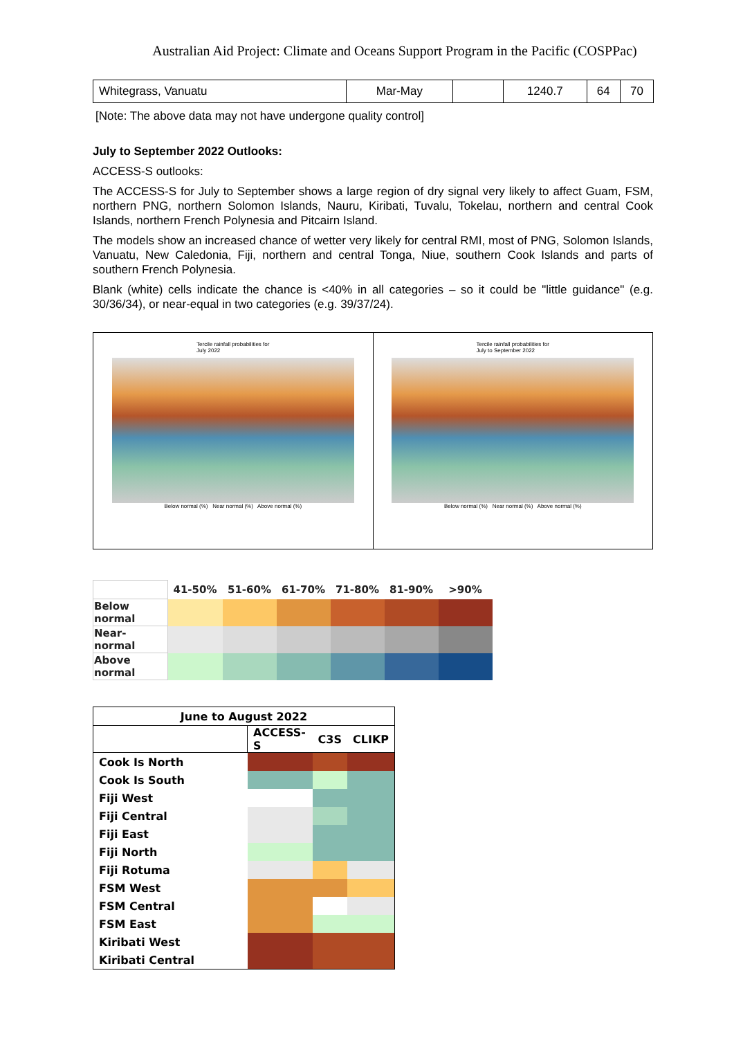Australian Aid Project: Climate and Oceans Support Program in the Pacific (COSPPac)
| Whitegrass, Vanuatu | Mar-May | | 1240.7 | 64 | 70 |
[Note: The above data may not have undergone quality control]
July to September 2022 Outlooks:
ACCESS-S outlooks:
The ACCESS-S for July to September shows a large region of dry signal very likely to affect Guam, FSM, northern PNG, northern Solomon Islands, Nauru, Kiribati, Tuvalu, Tokelau, northern and central Cook Islands, northern French Polynesia and Pitcairn Island.
The models show an increased chance of wetter very likely for central RMI, most of PNG, Solomon Islands, Vanuatu, New Caledonia, Fiji, northern and central Tonga, Niue, southern Cook Islands and parts of southern French Polynesia.
Blank (white) cells indicate the chance is <40% in all categories – so it could be "little guidance" (e.g. 30/36/34), or near-equal in two categories (e.g. 39/37/24).
Tercile rainfall probabilities for
July 2022
Below normal (%) Near normal (%) Above normal (%)
Tercile rainfall probabilities for
July to September 2022
Below normal (%) Near normal (%) Above normal (%)
| | 41-50% | 51-60% | 61-70% | 71-80% | 81-90% | >90% |
| Below normal | | | | | | |
| Near-normal | | | | | | |
| Above normal | | | | | | |
| June to August 2022 | | | |
| | ACCESS-S | C3S | CLIKP |
| Cook Is North | | | |
| Cook Is South | | | |
| Fiji West | | | |
| Fiji Central | | | |
| Fiji East | | | |
| Fiji North | | | |
| Fiji Rotuma | | | |
| FSM West | | | |
| FSM Central | | | |
| FSM East | | | |
| Kiribati West | | | |
| Kiribati Central | | | |